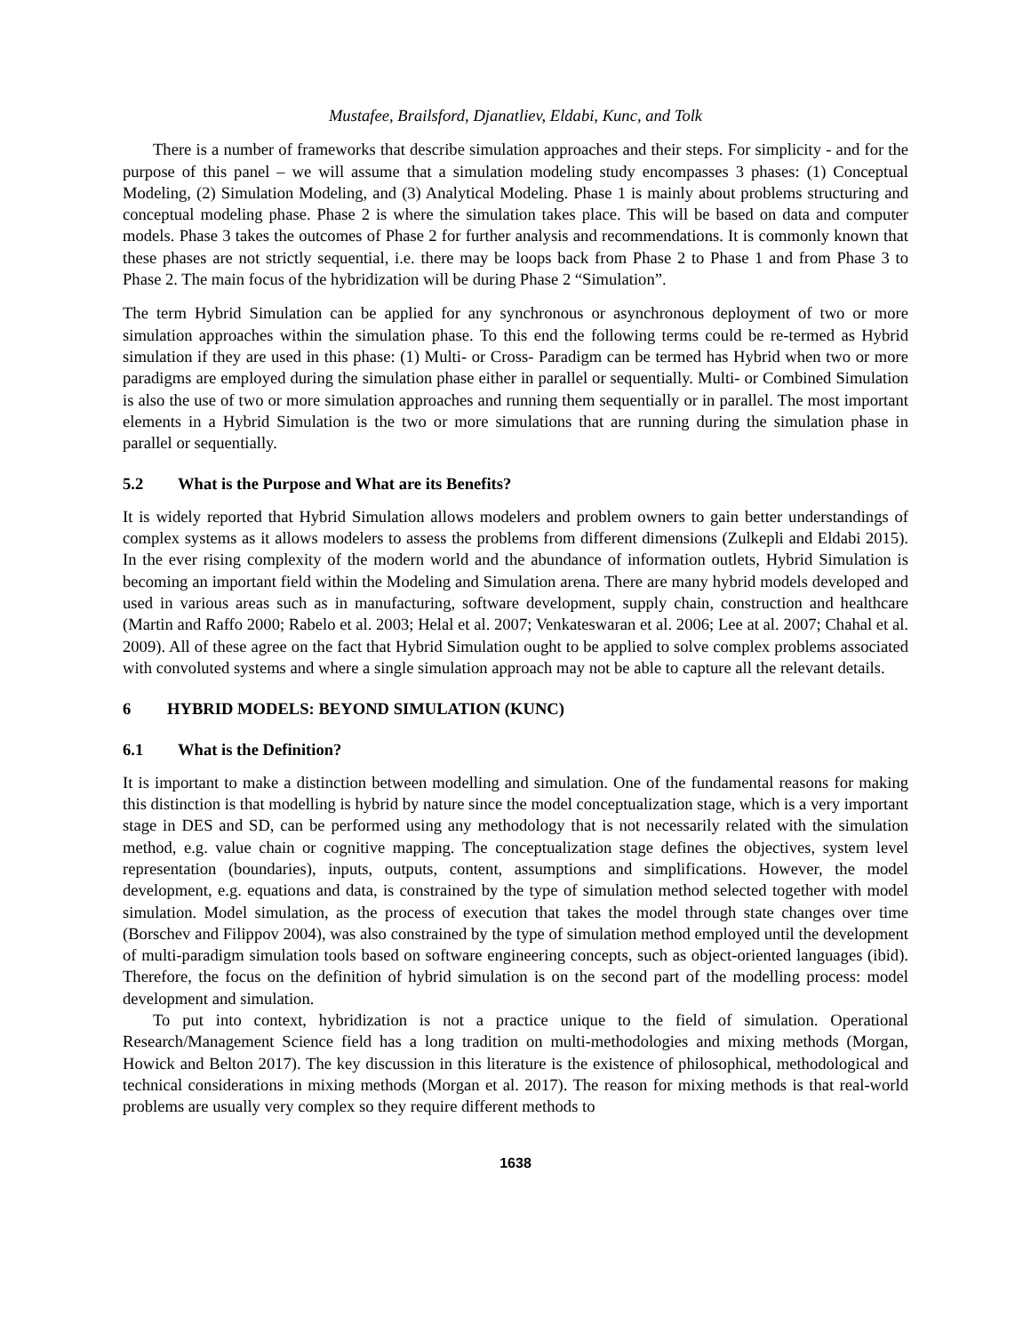Mustafee, Brailsford, Djanatliev, Eldabi, Kunc, and Tolk
There is a number of frameworks that describe simulation approaches and their steps. For simplicity - and for the purpose of this panel – we will assume that a simulation modeling study encompasses 3 phases: (1) Conceptual Modeling, (2) Simulation Modeling, and (3) Analytical Modeling. Phase 1 is mainly about problems structuring and conceptual modeling phase. Phase 2 is where the simulation takes place. This will be based on data and computer models. Phase 3 takes the outcomes of Phase 2 for further analysis and recommendations. It is commonly known that these phases are not strictly sequential, i.e. there may be loops back from Phase 2 to Phase 1 and from Phase 3 to Phase 2. The main focus of the hybridization will be during Phase 2 “Simulation”.
The term Hybrid Simulation can be applied for any synchronous or asynchronous deployment of two or more simulation approaches within the simulation phase. To this end the following terms could be re-termed as Hybrid simulation if they are used in this phase: (1) Multi- or Cross- Paradigm can be termed has Hybrid when two or more paradigms are employed during the simulation phase either in parallel or sequentially. Multi- or Combined Simulation is also the use of two or more simulation approaches and running them sequentially or in parallel. The most important elements in a Hybrid Simulation is the two or more simulations that are running during the simulation phase in parallel or sequentially.
5.2 What is the Purpose and What are its Benefits?
It is widely reported that Hybrid Simulation allows modelers and problem owners to gain better understandings of complex systems as it allows modelers to assess the problems from different dimensions (Zulkepli and Eldabi 2015). In the ever rising complexity of the modern world and the abundance of information outlets, Hybrid Simulation is becoming an important field within the Modeling and Simulation arena. There are many hybrid models developed and used in various areas such as in manufacturing, software development, supply chain, construction and healthcare (Martin and Raffo 2000; Rabelo et al. 2003; Helal et al. 2007; Venkateswaran et al. 2006; Lee at al. 2007; Chahal et al. 2009). All of these agree on the fact that Hybrid Simulation ought to be applied to solve complex problems associated with convoluted systems and where a single simulation approach may not be able to capture all the relevant details.
6 HYBRID MODELS: BEYOND SIMULATION (KUNC)
6.1 What is the Definition?
It is important to make a distinction between modelling and simulation. One of the fundamental reasons for making this distinction is that modelling is hybrid by nature since the model conceptualization stage, which is a very important stage in DES and SD, can be performed using any methodology that is not necessarily related with the simulation method, e.g. value chain or cognitive mapping. The conceptualization stage defines the objectives, system level representation (boundaries), inputs, outputs, content, assumptions and simplifications. However, the model development, e.g. equations and data, is constrained by the type of simulation method selected together with model simulation. Model simulation, as the process of execution that takes the model through state changes over time (Borschev and Filippov 2004), was also constrained by the type of simulation method employed until the development of multi-paradigm simulation tools based on software engineering concepts, such as object-oriented languages (ibid). Therefore, the focus on the definition of hybrid simulation is on the second part of the modelling process: model development and simulation.
To put into context, hybridization is not a practice unique to the field of simulation. Operational Research/Management Science field has a long tradition on multi-methodologies and mixing methods (Morgan, Howick and Belton 2017). The key discussion in this literature is the existence of philosophical, methodological and technical considerations in mixing methods (Morgan et al. 2017). The reason for mixing methods is that real-world problems are usually very complex so they require different methods to
1638